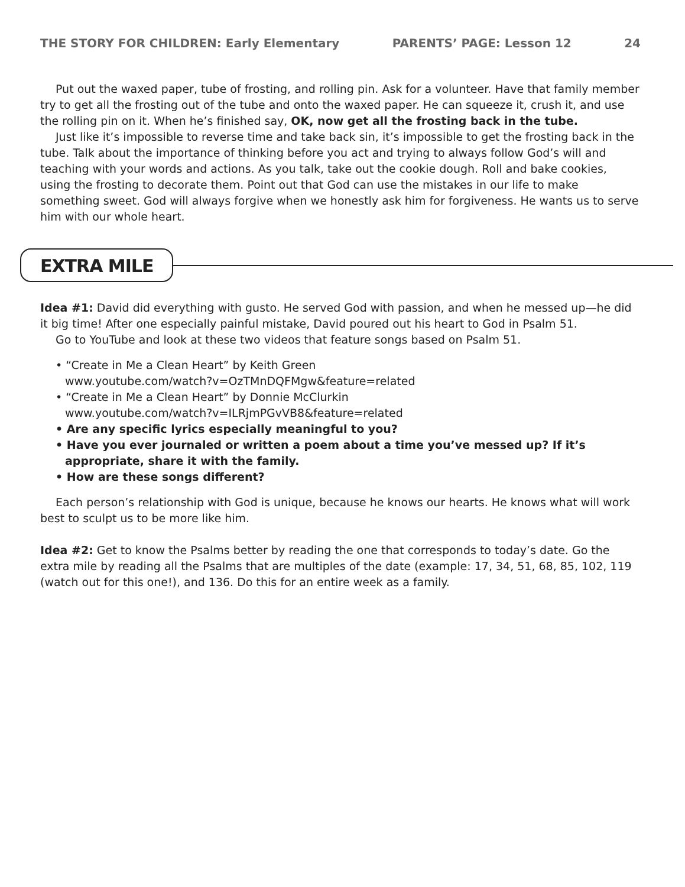THE STORY FOR CHILDREN: Early Elementary PARENTS’ PAGE: Lesson 12 24
Put out the waxed paper, tube of frosting, and rolling pin. Ask for a volunteer. Have that family member try to get all the frosting out of the tube and onto the waxed paper. He can squeeze it, crush it, and use the rolling pin on it. When he’s finished say, OK, now get all the frosting back in the tube.
Just like it’s impossible to reverse time and take back sin, it’s impossible to get the frosting back in the tube. Talk about the importance of thinking before you act and trying to always follow God’s will and teaching with your words and actions. As you talk, take out the cookie dough. Roll and bake cookies, using the frosting to decorate them. Point out that God can use the mistakes in our life to make something sweet. God will always forgive when we honestly ask him for forgiveness. He wants us to serve him with our whole heart.
EXTRA MILE
Idea #1: David did everything with gusto. He served God with passion, and when he messed up—he did it big time! After one especially painful mistake, David poured out his heart to God in Psalm 51.
Go to YouTube and look at these two videos that feature songs based on Psalm 51.
• “Create in Me a Clean Heart” by Keith Green
www.youtube.com/watch?v=OzTMnDQFMgw&feature=related
• “Create in Me a Clean Heart” by Donnie McClurkin
www.youtube.com/watch?v=ILRjmPGvVB8&feature=related
• Are any specific lyrics especially meaningful to you?
• Have you ever journaled or written a poem about a time you’ve messed up? If it’s appropriate, share it with the family.
• How are these songs different?
Each person’s relationship with God is unique, because he knows our hearts. He knows what will work best to sculpt us to be more like him.
Idea #2: Get to know the Psalms better by reading the one that corresponds to today’s date. Go the extra mile by reading all the Psalms that are multiples of the date (example: 17, 34, 51, 68, 85, 102, 119 (watch out for this one!), and 136. Do this for an entire week as a family.